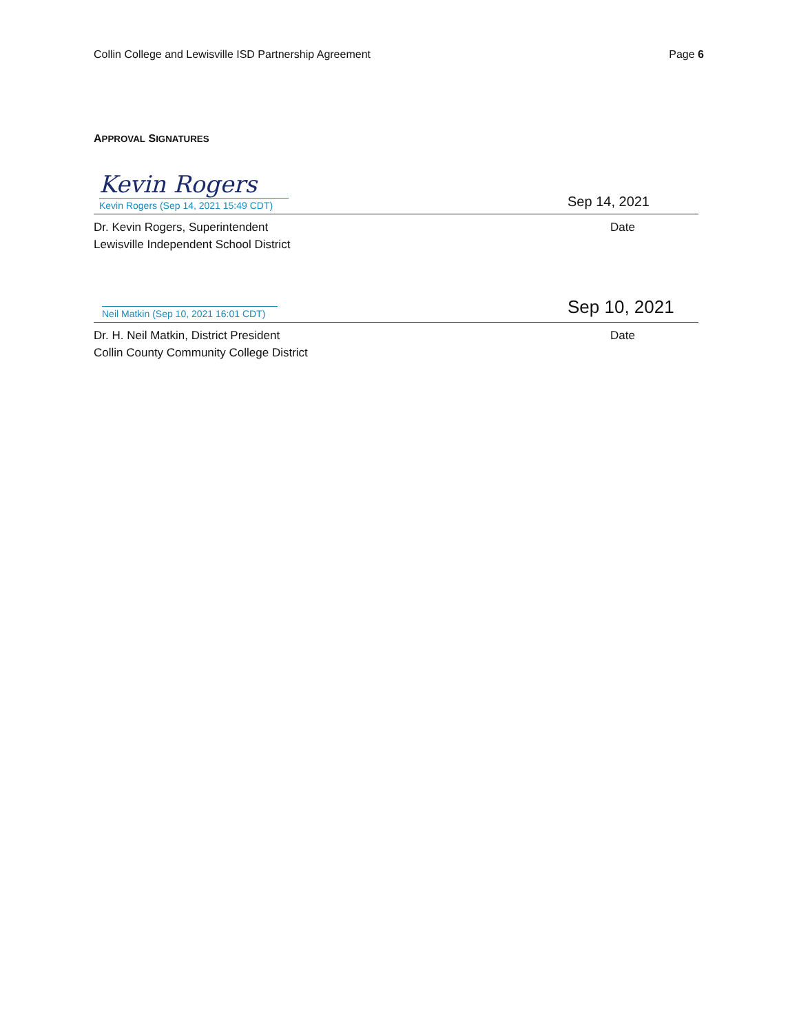Collin College and Lewisville ISD Partnership Agreement Page 6
APPROVAL SIGNATURES
Kevin Rogers
Kevin Rogers (Sep 14, 2021 15:49 CDT)
Sep 14, 2021
Dr. Kevin Rogers, Superintendent
Lewisville Independent School District
Date
Neil Matkin (Sep 10, 2021 16:01 CDT)
Sep 10, 2021
Dr. H. Neil Matkin, District President
Collin County Community College District
Date